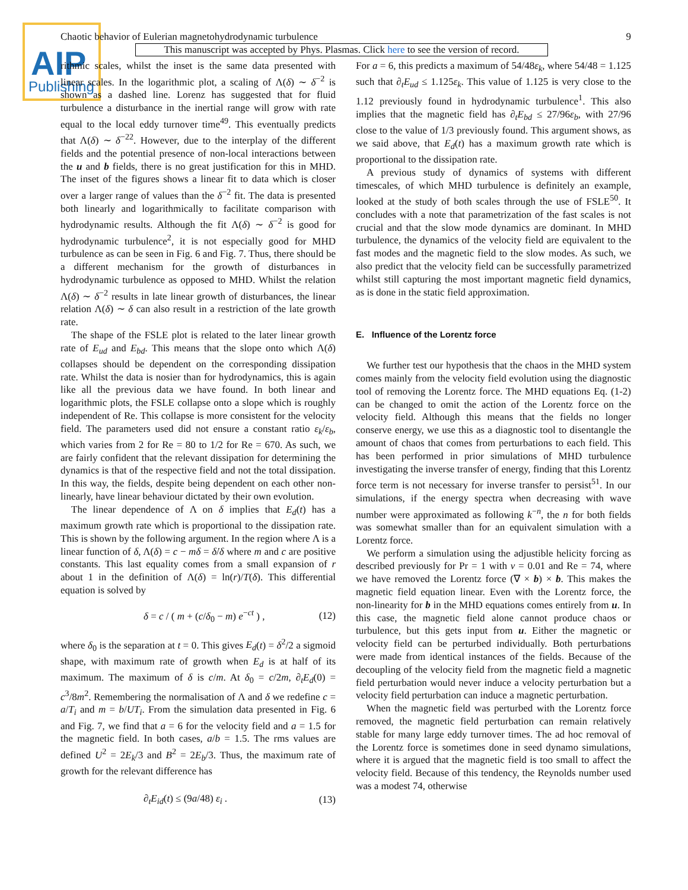AIP
Publishing
Chaotic behavior of Eulerian magnetohydrodynamic turbulence 9
This manuscript was accepted by Phys. Plasmas. Click here to see the version of record.
rithmic scales, whilst the inset is the same data presented with linear scales. In the logarithmic plot, a scaling of Λ(δ) ∼ δ<sup>−2</sup> is shown as a dashed line. Lorenz has suggested that for fluid turbulence a disturbance in the inertial range will grow with rate equal to the local eddy turnover time<sup>49</sup>. This eventually predicts that Λ(δ) ∼ δ<sup>−22</sup>. However, due to the interplay of the different fields and the potential presence of non-local interactions between the u and b fields, there is no great justification for this in MHD. The inset of the figures shows a linear fit to data which is closer over a larger range of values than the δ<sup>−2</sup> fit. The data is presented both linearly and logarithmically to facilitate comparison with hydrodynamic results. Although the fit Λ(δ) ∼ δ<sup>−2</sup> is good for hydrodynamic turbulence<sup>2</sup>, it is not especially good for MHD turbulence as can be seen in Fig. 6 and Fig. 7. Thus, there should be a different mechanism for the growth of disturbances in hydrodynamic turbulence as opposed to MHD. Whilst the relation Λ(δ) ∼ δ<sup>−2</sup> results in late linear growth of disturbances, the linear relation Λ(δ) ∼ δ can also result in a restriction of the late growth rate.
The shape of the FSLE plot is related to the later linear growth rate of E<sub>ud</sub> and E<sub>bd</sub>. This means that the slope onto which Λ(δ) collapses should be dependent on the corresponding dissipation rate. Whilst the data is nosier than for hydrodynamics, this is again like all the previous data we have found. In both linear and logarithmic plots, the FSLE collapse onto a slope which is roughly independent of Re. This collapse is more consistent for the velocity field. The parameters used did not ensure a constant ratio ε<sub>k</sub>/ε<sub>b</sub>, which varies from 2 for Re = 80 to 1/2 for Re = 670. As such, we are fairly confident that the relevant dissipation for determining the dynamics is that of the respective field and not the total dissipation. In this way, the fields, despite being dependent on each other non-linearly, have linear behaviour dictated by their own evolution.
The linear dependence of Λ on δ implies that E<sub>d</sub>(t) has a maximum growth rate which is proportional to the dissipation rate. This is shown by the following argument. In the region where Λ is a linear function of δ, Λ(δ) = c − mδ = δ̇/δ where m and c are positive constants. This last equality comes from a small expansion of r about 1 in the definition of Λ(δ) = ln(r)/T(δ). This differential equation is solved by
δ = c / ( m + (c/δ<sub>0</sub> − m) e<sup>−ct</sup> ) , (12)
where δ<sub>0</sub> is the separation at t = 0. This gives E<sub>d</sub>(t) = δ<sup>2</sup>/2 a sigmoid shape, with maximum rate of growth when E<sub>d</sub> is at half of its maximum. The maximum of δ is c/m. At δ<sub>0</sub> = c/2m, ∂<sub>t</sub>E<sub>d</sub>(0) = c<sup>3</sup>/8m<sup>2</sup>. Remembering the normalisation of Λ and δ we redefine c = a/T<sub>i</sub> and m = b/UT<sub>i</sub>. From the simulation data presented in Fig. 6 and Fig. 7, we find that a = 6 for the velocity field and a = 1.5 for the magnetic field. In both cases, a/b = 1.5. The rms values are defined U<sup>2</sup> = 2E<sub>k</sub>/3 and B<sup>2</sup> = 2E<sub>b</sub>/3. Thus, the maximum rate of growth for the relevant difference has
∂<sub>t</sub>E<sub>id</sub>(t) ≤ (9a/48) ε<sub>i</sub> . (13)
For a = 6, this predicts a maximum of 54/48ε<sub>k</sub>, where 54/48 = 1.125 such that ∂<sub>t</sub>E<sub>ud</sub> ≤ 1.125ε<sub>k</sub>. This value of 1.125 is very close to the 1.12 previously found in hydrodynamic turbulence<sup>1</sup>. This also implies that the magnetic field has ∂<sub>t</sub>E<sub>bd</sub> ≤ 27/96ε<sub>b</sub>, with 27/96 close to the value of 1/3 previously found. This argument shows, as we said above, that E<sub>d</sub>(t) has a maximum growth rate which is proportional to the dissipation rate.
A previous study of dynamics of systems with different timescales, of which MHD turbulence is definitely an example, looked at the study of both scales through the use of FSLE<sup>50</sup>. It concludes with a note that parametrization of the fast scales is not crucial and that the slow mode dynamics are dominant. In MHD turbulence, the dynamics of the velocity field are equivalent to the fast modes and the magnetic field to the slow modes. As such, we also predict that the velocity field can be successfully parametrized whilst still capturing the most important magnetic field dynamics, as is done in the static field approximation.
E. Influence of the Lorentz force
We further test our hypothesis that the chaos in the MHD system comes mainly from the velocity field evolution using the diagnostic tool of removing the Lorentz force. The MHD equations Eq. (1-2) can be changed to omit the action of the Lorentz force on the velocity field. Although this means that the fields no longer conserve energy, we use this as a diagnostic tool to disentangle the amount of chaos that comes from perturbations to each field. This has been performed in prior simulations of MHD turbulence investigating the inverse transfer of energy, finding that this Lorentz force term is not necessary for inverse transfer to persist<sup>51</sup>. In our simulations, if the energy spectra when decreasing with wave number were approximated as following k<sup>−n</sup>, the n for both fields was somewhat smaller than for an equivalent simulation with a Lorentz force.
We perform a simulation using the adjustible helicity forcing as described previously for Pr = 1 with ν = 0.01 and Re = 74, where we have removed the Lorentz force (∇ × b) × b. This makes the magnetic field equation linear. Even with the Lorentz force, the non-linearity for b in the MHD equations comes entirely from u. In this case, the magnetic field alone cannot produce chaos or turbulence, but this gets input from u. Either the magnetic or velocity field can be perturbed individually. Both perturbations were made from identical instances of the fields. Because of the decoupling of the velocity field from the magnetic field a magnetic field perturbation would never induce a velocity perturbation but a velocity field perturbation can induce a magnetic perturbation.
When the magnetic field was perturbed with the Lorentz force removed, the magnetic field perturbation can remain relatively stable for many large eddy turnover times. The ad hoc removal of the Lorentz force is sometimes done in seed dynamo simulations, where it is argued that the magnetic field is too small to affect the velocity field. Because of this tendency, the Reynolds number used was a modest 74, otherwise